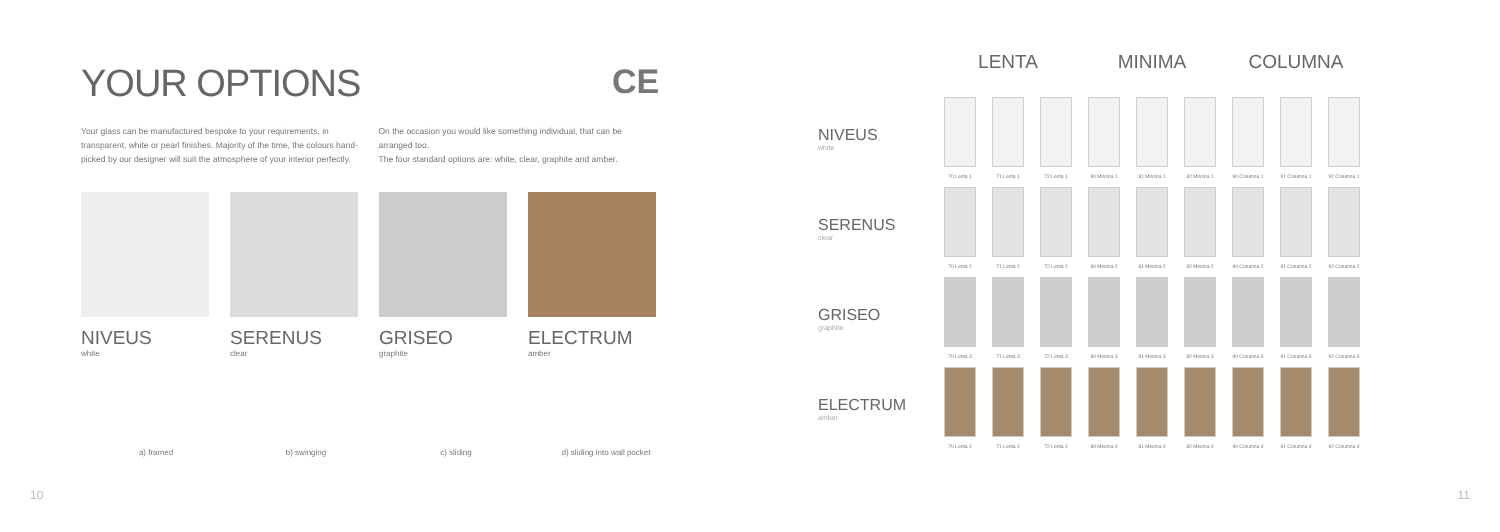YOUR OPTIONS CE
Your glass can be manufactured bespoke to your requirements, in transparent, white or pearl finishes. Majority of the time, the colours hand-picked by our designer will suit the atmosphere of your interior perfectly. On the occasion you would like something individual, that can be arranged too.
The four standard options are: white, clear, graphite and amber.
NIVEUS
white
SERENUS
clear
GRISEO
graphite
ELECTRUM
amber
a) framed b) swinging c) sliding d) sliding into wall pocket
10
| | LENTA | | | MINIMA | | | COLUMNA | | |
| --- | --- | --- | --- | --- | --- | --- | --- | --- | --- |
| NIVEUS white | 70 Lenta 1 | 71 Lenta 1 | 72 Lenta 1 | 80 Minima 1 | 81 Minima 1 | 82 Minima 1 | 90 Columna 1 | 91 Columna 1 | 92 Columna 1 |
| SERENUS clear | 70 Lenta 2 | 71 Lenta 2 | 72 Lenta 2 | 80 Minima 2 | 81 Minima 2 | 82 Minima 2 | 90 Columna 2 | 91 Columna 2 | 92 Columna 2 |
| GRISEO graphite | 70 Lenta 3 | 71 Lenta 3 | 72 Lenta 3 | 80 Minima 3 | 81 Minima 3 | 82 Minima 3 | 90 Columna 3 | 91 Columna 3 | 92 Columna 3 |
| ELECTRUM amber | 70 Lenta 4 | 71 Lenta 4 | 72 Lenta 4 | 80 Minima 4 | 81 Minima 4 | 82 Minima 4 | 90 Columna 4 | 91 Columna 4 | 92 Columna 4 |
11